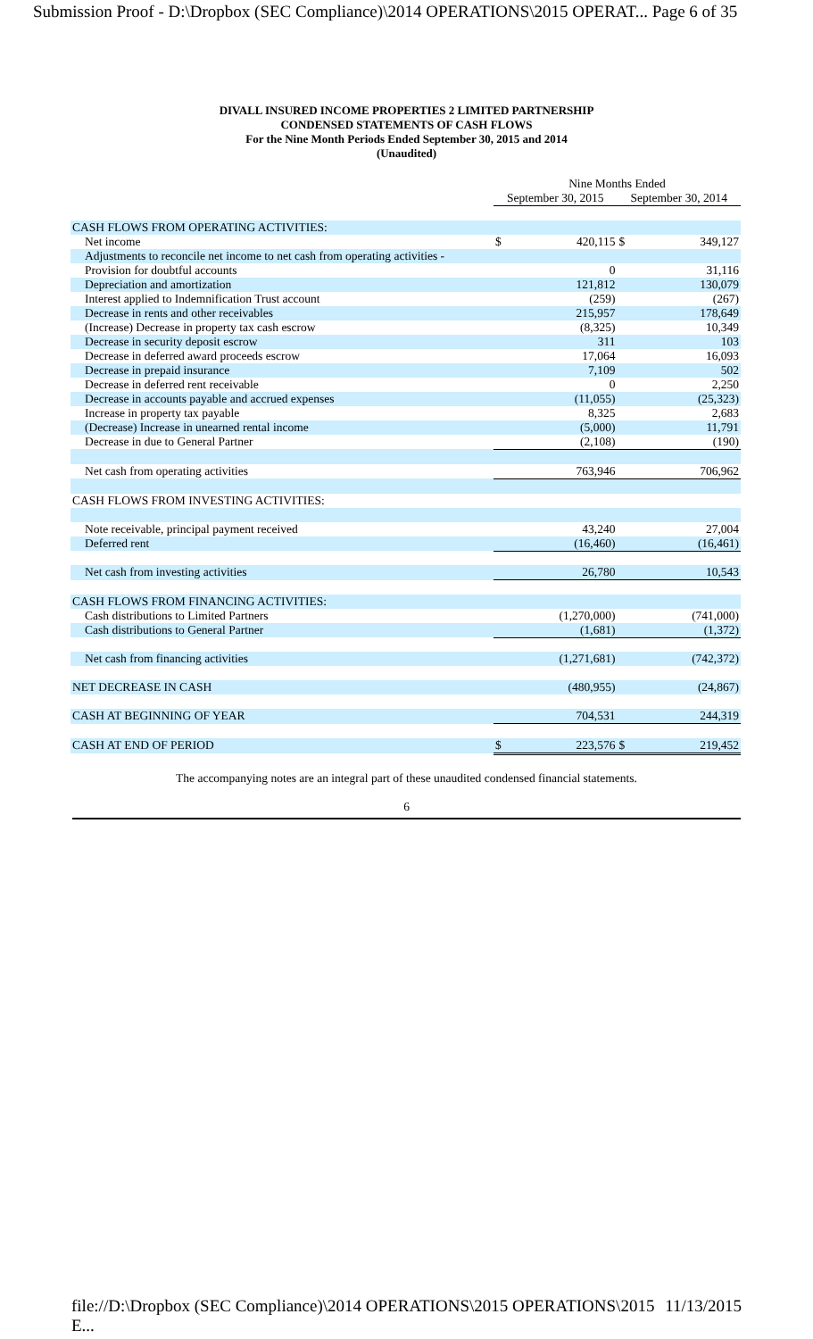Submission Proof - D:\Dropbox (SEC Compliance)\2014 OPERATIONS\2015 OPERAT... Page 6 of 35
DIVALL INSURED INCOME PROPERTIES 2 LIMITED PARTNERSHIP
CONDENSED STATEMENTS OF CASH FLOWS
For the Nine Month Periods Ended September 30, 2015 and 2014
(Unaudited)
| | Nine Months Ended | | | |
| | September 30, 2015 | | September 30, 2014 | |
| CASH FLOWS FROM OPERATING ACTIVITIES: | | | | |
| Net income | $ | 420,115 | $ | 349,127 |
| Adjustments to reconcile net income to net cash from operating activities - | | | | |
| Provision for doubtful accounts | | 0 | | 31,116 |
| Depreciation and amortization | | 121,812 | | 130,079 |
| Interest applied to Indemnification Trust account | | (259) | | (267) |
| Decrease in rents and other receivables | | 215,957 | | 178,649 |
| (Increase) Decrease in property tax cash escrow | | (8,325) | | 10,349 |
| Decrease in security deposit escrow | | 311 | | 103 |
| Decrease in deferred award proceeds escrow | | 17,064 | | 16,093 |
| Decrease in prepaid insurance | | 7,109 | | 502 |
| Decrease in deferred rent receivable | | 0 | | 2,250 |
| Decrease in accounts payable and accrued expenses | | (11,055) | | (25,323) |
| Increase in property tax payable | | 8,325 | | 2,683 |
| (Decrease) Increase in unearned rental income | | (5,000) | | 11,791 |
| Decrease in due to General Partner | | (2,108) | | (190) |
| Net cash from operating activities | | 763,946 | | 706,962 |
| CASH FLOWS FROM INVESTING ACTIVITIES: | | | | |
| Note receivable, principal payment received | | 43,240 | | 27,004 |
| Deferred rent | | (16,460) | | (16,461) |
| Net cash from investing activities | | 26,780 | | 10,543 |
| CASH FLOWS FROM FINANCING ACTIVITIES: | | | | |
| Cash distributions to Limited Partners | | (1,270,000) | | (741,000) |
| Cash distributions to General Partner | | (1,681) | | (1,372) |
| Net cash from financing activities | | (1,271,681) | | (742,372) |
| NET DECREASE IN CASH | | (480,955) | | (24,867) |
| CASH AT BEGINNING OF YEAR | | 704,531 | | 244,319 |
| CASH AT END OF PERIOD | $ | 223,576 | $ | 219,452 |
The accompanying notes are an integral part of these unaudited condensed financial statements.
6
file://D:\Dropbox (SEC Compliance)\2014 OPERATIONS\2015 OPERATIONS\2015 E... 11/13/2015